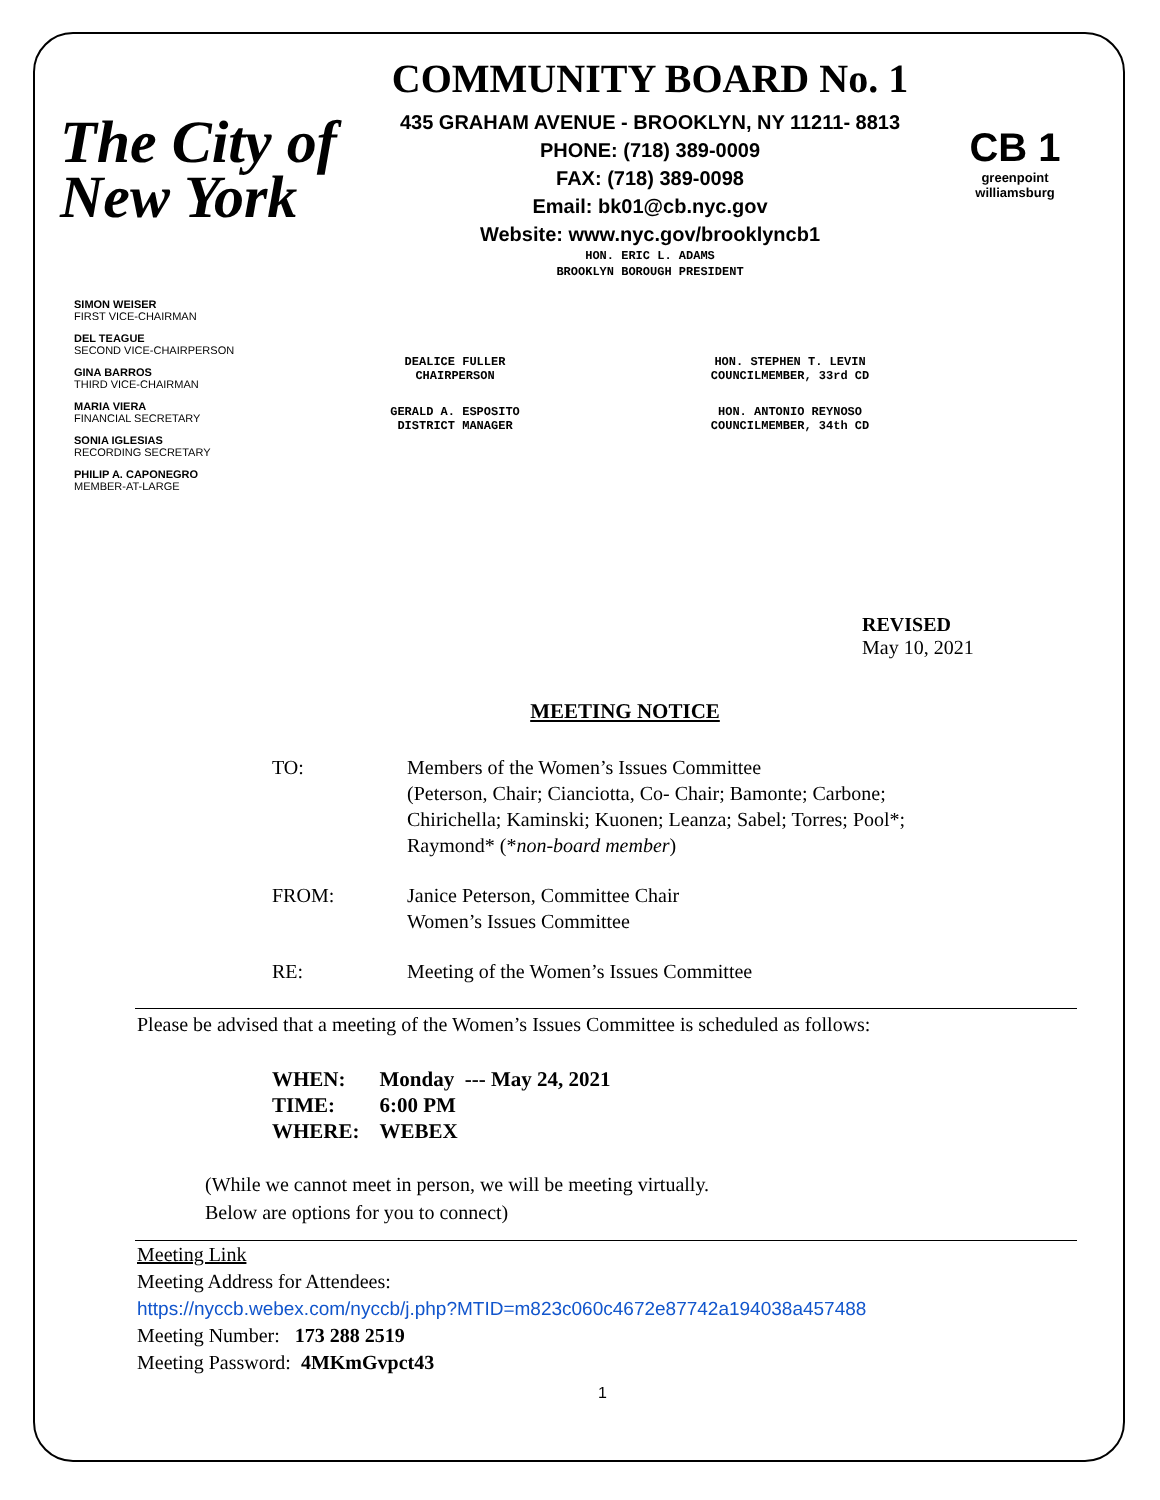The City of New York
COMMUNITY BOARD No. 1
435 GRAHAM AVENUE - BROOKLYN, NY 11211- 8813
PHONE: (718) 389-0009
FAX: (718) 389-0098
Email: bk01@cb.nyc.gov
Website: www.nyc.gov/brooklyncb1
HON. ERIC L. ADAMS
BROOKLYN BOROUGH PRESIDENT
CB 1
greenpoint williamsburg
DEALICE FULLER
CHAIRPERSON
HON. STEPHEN T. LEVIN
COUNCILMEMBER, 33rd CD
GERALD A. ESPOSITO
DISTRICT MANAGER
HON. ANTONIO REYNOSO
COUNCILMEMBER, 34th CD
SIMON WEISER
FIRST VICE-CHAIRMAN
DEL TEAGUE
SECOND VICE-CHAIRPERSON
GINA BARROS
THIRD VICE-CHAIRMAN
MARIA VIERA
FINANCIAL SECRETARY
SONIA IGLESIAS
RECORDING SECRETARY
PHILIP A. CAPONEGRO
MEMBER-AT-LARGE
REVISED
May 10, 2021
MEETING NOTICE
TO: Members of the Women’s Issues Committee
(Peterson, Chair; Cianciotta, Co- Chair; Bamonte; Carbone;
Chirichella; Kaminski; Kuonen; Leanza; Sabel; Torres; Pool*;
Raymond* (*non-board member)
FROM: Janice Peterson, Committee Chair
Women’s Issues Committee
RE: Meeting of the Women’s Issues Committee
Please be advised that a meeting of the Women’s Issues Committee is scheduled as follows:
| WHEN: | Monday --- May 24, 2021 |
| TIME: | 6:00 PM |
| WHERE: | WEBEX |
(While we cannot meet in person, we will be meeting virtually.
Below are options for you to connect)
Meeting Link
Meeting Address for Attendees:
https://nyccb.webex.com/nyccb/j.php?MTID=m823c060c4672e87742a194038a457488
Meeting Number: 173 288 2519
Meeting Password: 4MKmGvpct43
1